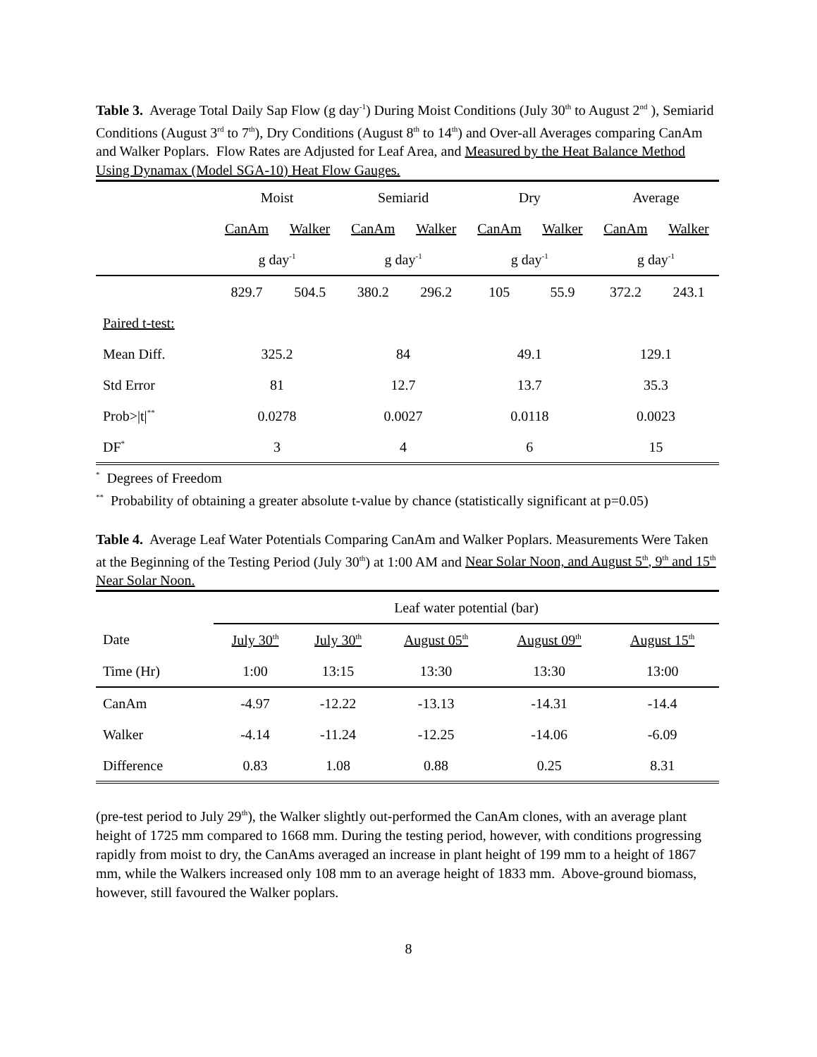Table 3. Average Total Daily Sap Flow (g day<sup>-1</sup>) During Moist Conditions (July 30<sup>th</sup> to August 2<sup>nd</sup> ), Semiarid Conditions (August 3<sup>rd</sup> to 7<sup>th</sup>), Dry Conditions (August 8<sup>th</sup> to 14<sup>th</sup>) and Over-all Averages comparing CanAm and Walker Poplars. Flow Rates are Adjusted for Leaf Area, and Measured by the Heat Balance Method Using Dynamax (Model SGA-10) Heat Flow Gauges.
| | Moist | | Semiarid | | Dry | | Average | |
| --- | --- | --- | --- | --- | --- | --- | --- | --- |
| | CanAm | Walker | CanAm | Walker | CanAm | Walker | CanAm | Walker |
| | g day<sup>-1</sup> | | g day<sup>-1</sup> | | g day<sup>-1</sup> | | g day<sup>-1</sup> | |
| | 829.7 | 504.5 | 380.2 | 296.2 | 105 | 55.9 | 372.2 | 243.1 |
| Paired t-test: | | | | | | | | |
| Mean Diff. | 325.2 | | 84 | | 49.1 | | 129.1 | |
| Std Error | 81 | | 12.7 | | 13.7 | | 35.3 | |
| Prob>/t/<sup>**</sup> | 0.0278 | | 0.0027 | | 0.0118 | | 0.0023 | |
| DF<sup>*</sup> | 3 | | 4 | | 6 | | 15 | |
<sup>*</sup> Degrees of Freedom
<sup>**</sup> Probability of obtaining a greater absolute t-value by chance (statistically significant at p=0.05)
Table 4. Average Leaf Water Potentials Comparing CanAm and Walker Poplars. Measurements Were Taken at the Beginning of the Testing Period (July 30<sup>th</sup>) at 1:00 AM and Near Solar Noon, and August 5<sup>th</sup>, 9<sup>th</sup> and 15<sup>th</sup> Near Solar Noon.
| | Leaf water potential (bar) | | | | |
| --- | --- | --- | --- | --- | --- |
| Date | July 30<sup>th</sup> | July 30<sup>th</sup> | August 05<sup>th</sup> | August 09<sup>th</sup> | August 15<sup>th</sup> |
| Time (Hr) | 1:00 | 13:15 | 13:30 | 13:30 | 13:00 |
| CanAm | -4.97 | -12.22 | -13.13 | -14.31 | -14.4 |
| Walker | -4.14 | -11.24 | -12.25 | -14.06 | -6.09 |
| Difference | 0.83 | 1.08 | 0.88 | 0.25 | 8.31 |
(pre-test period to July 29<sup>th</sup>), the Walker slightly out-performed the CanAm clones, with an average plant height of 1725 mm compared to 1668 mm. During the testing period, however, with conditions progressing rapidly from moist to dry, the CanAms averaged an increase in plant height of 199 mm to a height of 1867 mm, while the Walkers increased only 108 mm to an average height of 1833 mm. Above-ground biomass, however, still favoured the Walker poplars.
8